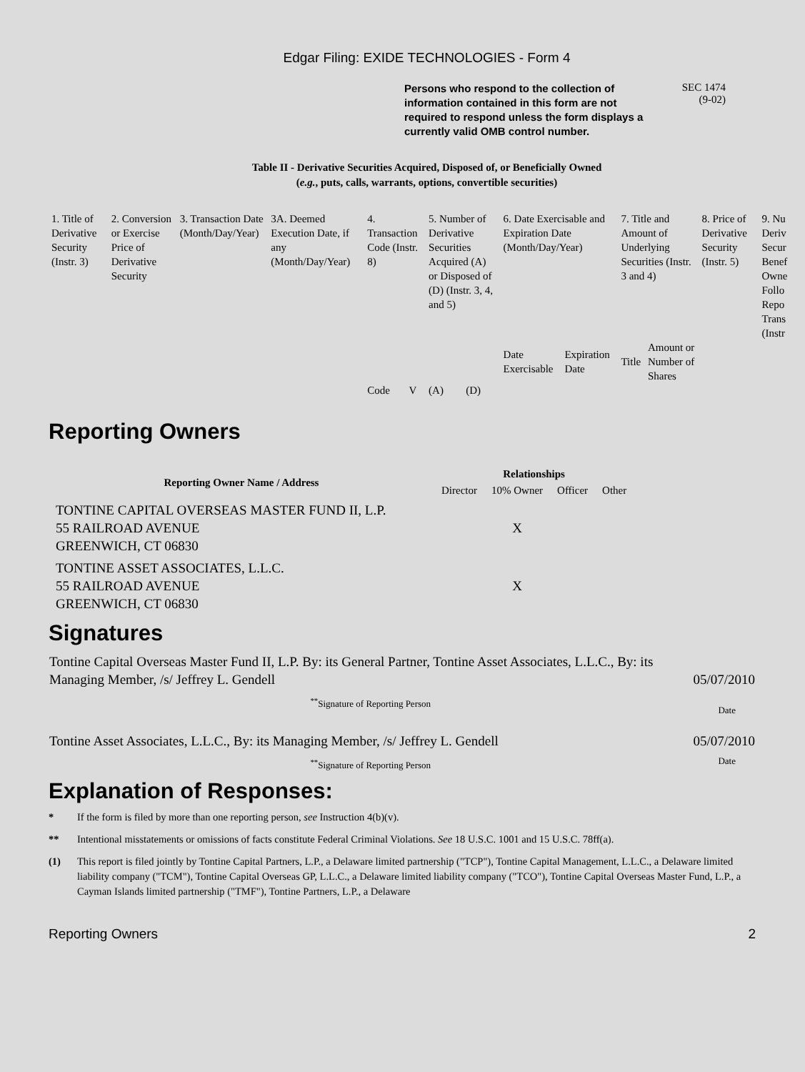Edgar Filing: EXIDE TECHNOLOGIES - Form 4
Persons who respond to the collection of information contained in this form are not required to respond unless the form displays a currently valid OMB control number.
SEC 1474
(9-02)
Table II - Derivative Securities Acquired, Disposed of, or Beneficially Owned
(e.g., puts, calls, warrants, options, convertible securities)
| 1. Title of Derivative Security (Instr. 3) | 2. Conversion or Exercise Price of Derivative Security | 3. Transaction Date (Month/Day/Year) | 3A. Deemed Execution Date, if any (Month/Day/Year) | 4. Transaction Code (Instr. 8) | | 5. Number of Derivative Securities Acquired (A) or Disposed of (D) (Instr. 3, 4, and 5) | | 6. Date Exercisable and Expiration Date (Month/Day/Year) | | 7. Title and Amount of Underlying Securities (Instr. 3 and 4) | | 8. Price of Derivative Security (Instr. 5) | 9. Nu Deriv Secur Benef Owne Follo Repo Trans (Instr |
| | | | | | | | | Date Exercisable | Expiration Date | Title | Amount or Number of Shares | | |
| | | | | Code | V | (A) | (D) | | | | | | |
Reporting Owners
| Reporting Owner Name / Address | Relationships | | | |
| --- | --- | --- | --- | --- |
| | Director | 10% Owner | Officer | Other |
| TONTINE CAPITAL OVERSEAS MASTER FUND II, L.P. 55 RAILROAD AVENUE GREENWICH, CT 06830 | | X | | |
| TONTINE ASSET ASSOCIATES, L.L.C. 55 RAILROAD AVENUE GREENWICH, CT 06830 | | X | | |
Signatures
| Tontine Capital Overseas Master Fund II, L.P. By: its General Partner, Tontine Asset Associates, L.L.C., By: its Managing Member, /s/ Jeffrey L. Gendell | 05/07/2010 |
| <sup>**</sup> Signature of Reporting Person | Date |
| Tontine Asset Associates, L.L.C., By: its Managing Member, /s/ Jeffrey L. Gendell | 05/07/2010 |
| <sup>**</sup> Signature of Reporting Person | Date |
Explanation of Responses:
* If the form is filed by more than one reporting person, see Instruction 4(b)(v).
** Intentional misstatements or omissions of facts constitute Federal Criminal Violations. See 18 U.S.C. 1001 and 15 U.S.C. 78ff(a).
(1) This report is filed jointly by Tontine Capital Partners, L.P., a Delaware limited partnership ("TCP"), Tontine Capital Management, L.L.C., a Delaware limited liability company ("TCM"), Tontine Capital Overseas GP, L.L.C., a Delaware limited liability company ("TCO"), Tontine Capital Overseas Master Fund, L.P., a Cayman Islands limited partnership ("TMF"), Tontine Partners, L.P., a Delaware
Reporting Owners 2